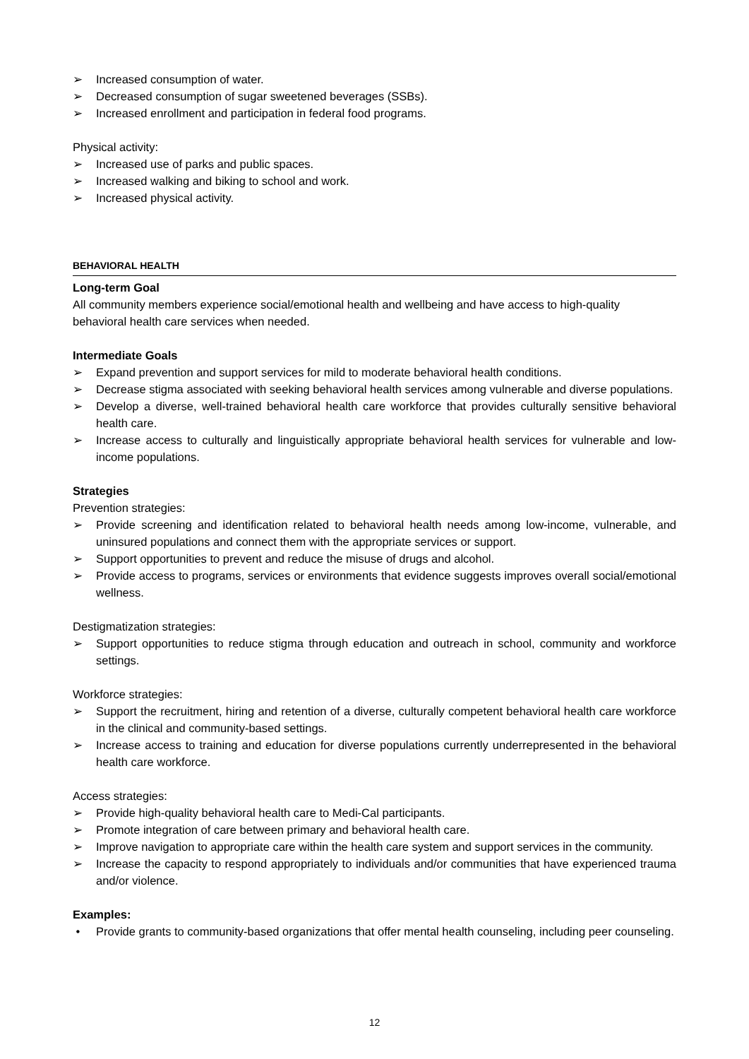➢ Increased consumption of water.
➢ Decreased consumption of sugar sweetened beverages (SSBs).
➢ Increased enrollment and participation in federal food programs.
Physical activity:
➢ Increased use of parks and public spaces.
➢ Increased walking and biking to school and work.
➢ Increased physical activity.
BEHAVIORAL HEALTH
Long-term Goal
All community members experience social/emotional health and wellbeing and have access to high-quality behavioral health care services when needed.
Intermediate Goals
➢ Expand prevention and support services for mild to moderate behavioral health conditions.
➢ Decrease stigma associated with seeking behavioral health services among vulnerable and diverse populations.
➢ Develop a diverse, well-trained behavioral health care workforce that provides culturally sensitive behavioral health care.
➢ Increase access to culturally and linguistically appropriate behavioral health services for vulnerable and low-income populations.
Strategies
Prevention strategies:
➢ Provide screening and identification related to behavioral health needs among low-income, vulnerable, and uninsured populations and connect them with the appropriate services or support.
➢ Support opportunities to prevent and reduce the misuse of drugs and alcohol.
➢ Provide access to programs, services or environments that evidence suggests improves overall social/emotional wellness.
Destigmatization strategies:
➢ Support opportunities to reduce stigma through education and outreach in school, community and workforce settings.
Workforce strategies:
➢ Support the recruitment, hiring and retention of a diverse, culturally competent behavioral health care workforce in the clinical and community-based settings.
➢ Increase access to training and education for diverse populations currently underrepresented in the behavioral health care workforce.
Access strategies:
➢ Provide high-quality behavioral health care to Medi-Cal participants.
➢ Promote integration of care between primary and behavioral health care.
➢ Improve navigation to appropriate care within the health care system and support services in the community.
➢ Increase the capacity to respond appropriately to individuals and/or communities that have experienced trauma and/or violence.
Examples:
• Provide grants to community-based organizations that offer mental health counseling, including peer counseling.
12